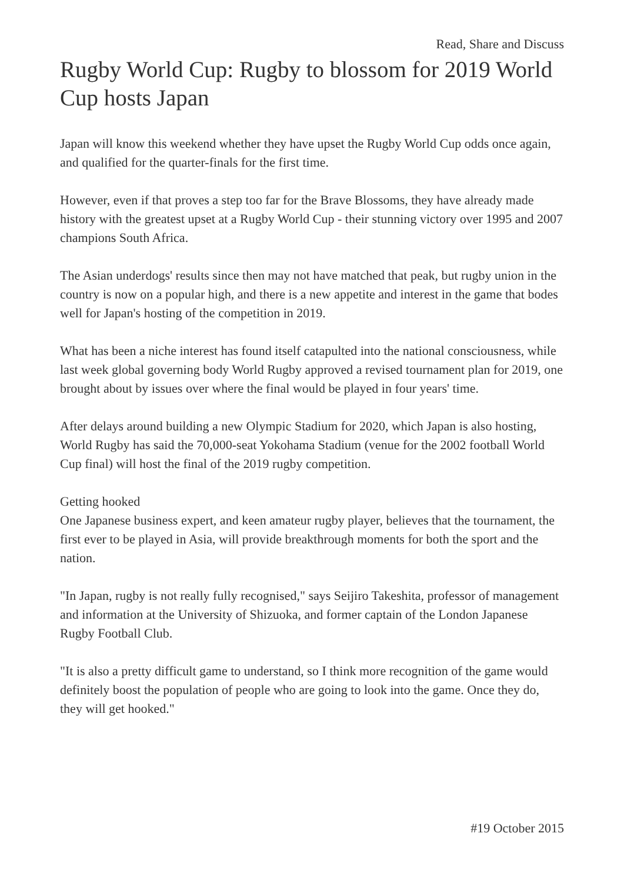Read, Share and Discuss
Rugby World Cup: Rugby to blossom for 2019 World Cup hosts Japan
Japan will know this weekend whether they have upset the Rugby World Cup odds once again, and qualified for the quarter-finals for the first time.
However, even if that proves a step too far for the Brave Blossoms, they have already made history with the greatest upset at a Rugby World Cup - their stunning victory over 1995 and 2007 champions South Africa.
The Asian underdogs' results since then may not have matched that peak, but rugby union in the country is now on a popular high, and there is a new appetite and interest in the game that bodes well for Japan's hosting of the competition in 2019.
What has been a niche interest has found itself catapulted into the national consciousness, while last week global governing body World Rugby approved a revised tournament plan for 2019, one brought about by issues over where the final would be played in four years' time.
After delays around building a new Olympic Stadium for 2020, which Japan is also hosting, World Rugby has said the 70,000-seat Yokohama Stadium (venue for the 2002 football World Cup final) will host the final of the 2019 rugby competition.
Getting hooked
One Japanese business expert, and keen amateur rugby player, believes that the tournament, the first ever to be played in Asia, will provide breakthrough moments for both the sport and the nation.
"In Japan, rugby is not really fully recognised," says Seijiro Takeshita, professor of management and information at the University of Shizuoka, and former captain of the London Japanese Rugby Football Club.
"It is also a pretty difficult game to understand, so I think more recognition of the game would definitely boost the population of people who are going to look into the game. Once they do, they will get hooked."
#19 October 2015